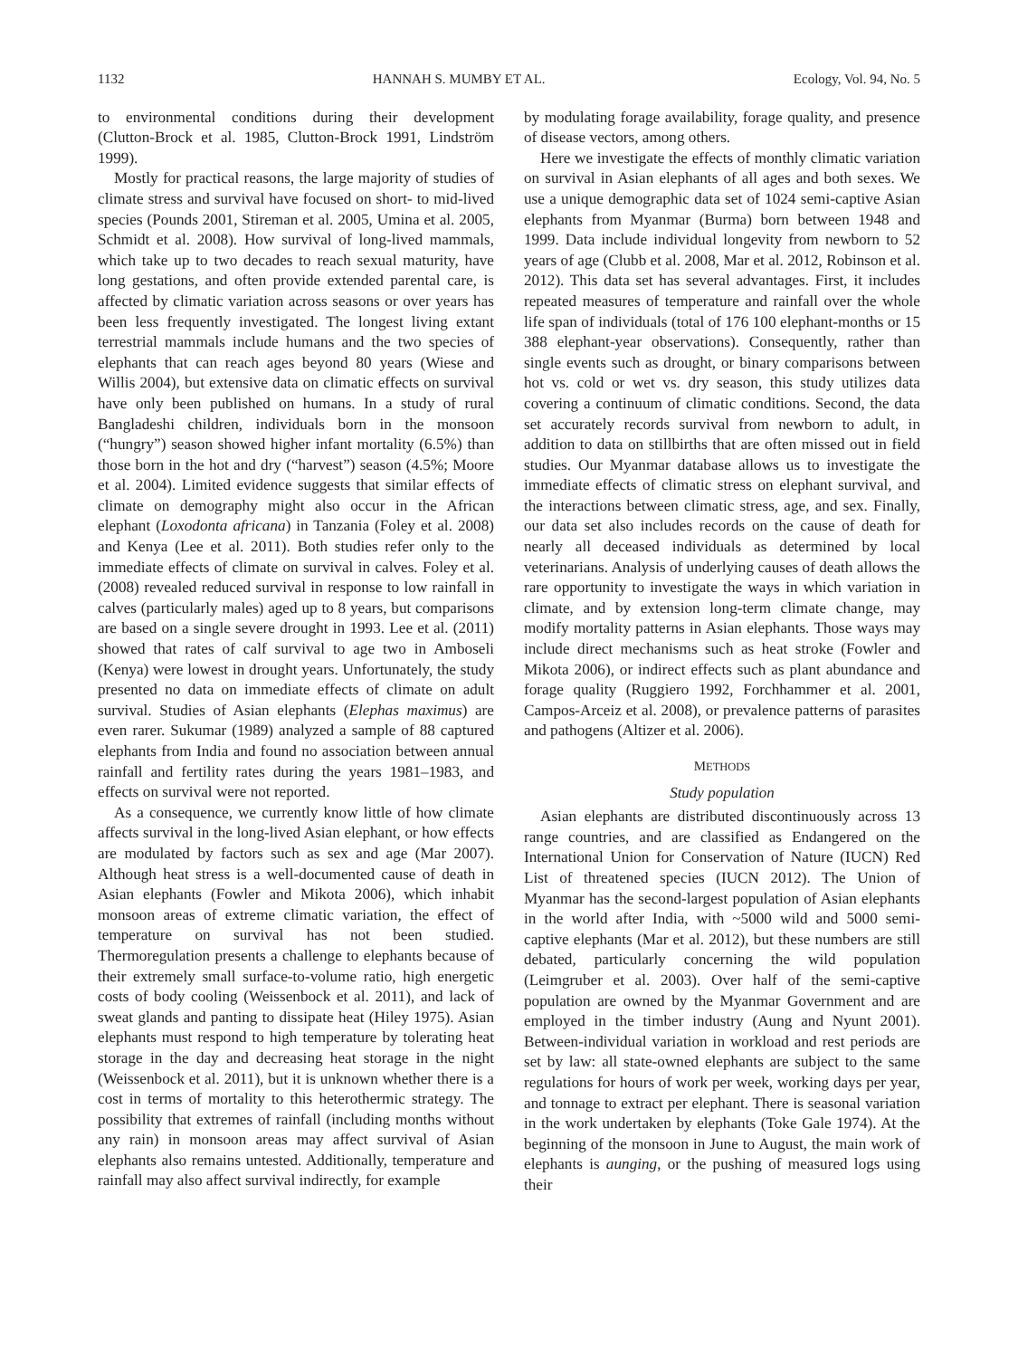1132 HANNAH S. MUMBY ET AL. Ecology, Vol. 94, No. 5
to environmental conditions during their development (Clutton-Brock et al. 1985, Clutton-Brock 1991, Lindström 1999).
Mostly for practical reasons, the large majority of studies of climate stress and survival have focused on short- to mid-lived species (Pounds 2001, Stireman et al. 2005, Umina et al. 2005, Schmidt et al. 2008). How survival of long-lived mammals, which take up to two decades to reach sexual maturity, have long gestations, and often provide extended parental care, is affected by climatic variation across seasons or over years has been less frequently investigated. The longest living extant terrestrial mammals include humans and the two species of elephants that can reach ages beyond 80 years (Wiese and Willis 2004), but extensive data on climatic effects on survival have only been published on humans. In a study of rural Bangladeshi children, individuals born in the monsoon (“hungry”) season showed higher infant mortality (6.5%) than those born in the hot and dry (“harvest”) season (4.5%; Moore et al. 2004). Limited evidence suggests that similar effects of climate on demography might also occur in the African elephant (Loxodonta africana) in Tanzania (Foley et al. 2008) and Kenya (Lee et al. 2011). Both studies refer only to the immediate effects of climate on survival in calves. Foley et al. (2008) revealed reduced survival in response to low rainfall in calves (particularly males) aged up to 8 years, but comparisons are based on a single severe drought in 1993. Lee et al. (2011) showed that rates of calf survival to age two in Amboseli (Kenya) were lowest in drought years. Unfortunately, the study presented no data on immediate effects of climate on adult survival. Studies of Asian elephants (Elephas maximus) are even rarer. Sukumar (1989) analyzed a sample of 88 captured elephants from India and found no association between annual rainfall and fertility rates during the years 1981–1983, and effects on survival were not reported.
As a consequence, we currently know little of how climate affects survival in the long-lived Asian elephant, or how effects are modulated by factors such as sex and age (Mar 2007). Although heat stress is a well-documented cause of death in Asian elephants (Fowler and Mikota 2006), which inhabit monsoon areas of extreme climatic variation, the effect of temperature on survival has not been studied. Thermoregulation presents a challenge to elephants because of their extremely small surface-to-volume ratio, high energetic costs of body cooling (Weissenbock et al. 2011), and lack of sweat glands and panting to dissipate heat (Hiley 1975). Asian elephants must respond to high temperature by tolerating heat storage in the day and decreasing heat storage in the night (Weissenbock et al. 2011), but it is unknown whether there is a cost in terms of mortality to this heterothermic strategy. The possibility that extremes of rainfall (including months without any rain) in monsoon areas may affect survival of Asian elephants also remains untested. Additionally, temperature and rainfall may also affect survival indirectly, for example
by modulating forage availability, forage quality, and presence of disease vectors, among others.
Here we investigate the effects of monthly climatic variation on survival in Asian elephants of all ages and both sexes. We use a unique demographic data set of 1024 semi-captive Asian elephants from Myanmar (Burma) born between 1948 and 1999. Data include individual longevity from newborn to 52 years of age (Clubb et al. 2008, Mar et al. 2012, Robinson et al. 2012). This data set has several advantages. First, it includes repeated measures of temperature and rainfall over the whole life span of individuals (total of 176 100 elephant-months or 15 388 elephant-year observations). Consequently, rather than single events such as drought, or binary comparisons between hot vs. cold or wet vs. dry season, this study utilizes data covering a continuum of climatic conditions. Second, the data set accurately records survival from newborn to adult, in addition to data on stillbirths that are often missed out in field studies. Our Myanmar database allows us to investigate the immediate effects of climatic stress on elephant survival, and the interactions between climatic stress, age, and sex. Finally, our data set also includes records on the cause of death for nearly all deceased individuals as determined by local veterinarians. Analysis of underlying causes of death allows the rare opportunity to investigate the ways in which variation in climate, and by extension long-term climate change, may modify mortality patterns in Asian elephants. Those ways may include direct mechanisms such as heat stroke (Fowler and Mikota 2006), or indirect effects such as plant abundance and forage quality (Ruggiero 1992, Forchhammer et al. 2001, Campos-Arceiz et al. 2008), or prevalence patterns of parasites and pathogens (Altizer et al. 2006).
METHODS
Study population
Asian elephants are distributed discontinuously across 13 range countries, and are classified as Endangered on the International Union for Conservation of Nature (IUCN) Red List of threatened species (IUCN 2012). The Union of Myanmar has the second-largest population of Asian elephants in the world after India, with ~5000 wild and 5000 semi-captive elephants (Mar et al. 2012), but these numbers are still debated, particularly concerning the wild population (Leimgruber et al. 2003). Over half of the semi-captive population are owned by the Myanmar Government and are employed in the timber industry (Aung and Nyunt 2001). Between-individual variation in workload and rest periods are set by law: all state-owned elephants are subject to the same regulations for hours of work per week, working days per year, and tonnage to extract per elephant. There is seasonal variation in the work undertaken by elephants (Toke Gale 1974). At the beginning of the monsoon in June to August, the main work of elephants is aunging, or the pushing of measured logs using their